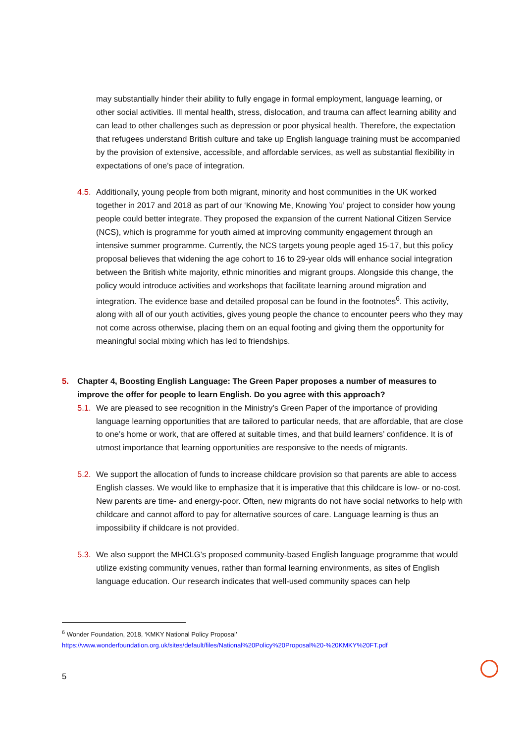may substantially hinder their ability to fully engage in formal employment, language learning, or other social activities. Ill mental health, stress, dislocation, and trauma can affect learning ability and can lead to other challenges such as depression or poor physical health. Therefore, the expectation that refugees understand British culture and take up English language training must be accompanied by the provision of extensive, accessible, and affordable services, as well as substantial flexibility in expectations of one’s pace of integration.
4.5. Additionally, young people from both migrant, minority and host communities in the UK worked together in 2017 and 2018 as part of our ‘Knowing Me, Knowing You’ project to consider how young people could better integrate. They proposed the expansion of the current National Citizen Service (NCS), which is programme for youth aimed at improving community engagement through an intensive summer programme. Currently, the NCS targets young people aged 15-17, but this policy proposal believes that widening the age cohort to 16 to 29-year olds will enhance social integration between the British white majority, ethnic minorities and migrant groups. Alongside this change, the policy would introduce activities and workshops that facilitate learning around migration and integration. The evidence base and detailed proposal can be found in the footnotes<sup>6</sup>. This activity, along with all of our youth activities, gives young people the chance to encounter peers who they may not come across otherwise, placing them on an equal footing and giving them the opportunity for meaningful social mixing which has led to friendships.
5. Chapter 4, Boosting English Language: The Green Paper proposes a number of measures to improve the offer for people to learn English. Do you agree with this approach?
5.1. We are pleased to see recognition in the Ministry’s Green Paper of the importance of providing language learning opportunities that are tailored to particular needs, that are affordable, that are close to one’s home or work, that are offered at suitable times, and that build learners’ confidence. It is of utmost importance that learning opportunities are responsive to the needs of migrants.
5.2. We support the allocation of funds to increase childcare provision so that parents are able to access English classes. We would like to emphasize that it is imperative that this childcare is low- or no-cost. New parents are time- and energy-poor. Often, new migrants do not have social networks to help with childcare and cannot afford to pay for alternative sources of care. Language learning is thus an impossibility if childcare is not provided.
5.3. We also support the MHCLG’s proposed community-based English language programme that would utilize existing community venues, rather than formal learning environments, as sites of English language education. Our research indicates that well-used community spaces can help
<sup>6</sup> Wonder Foundation, 2018, ‘KMKY National Policy Proposal’
https://www.wonderfoundation.org.uk/sites/default/files/National%20Policy%20Proposal%20-%20KMKY%20FT.pdf
5